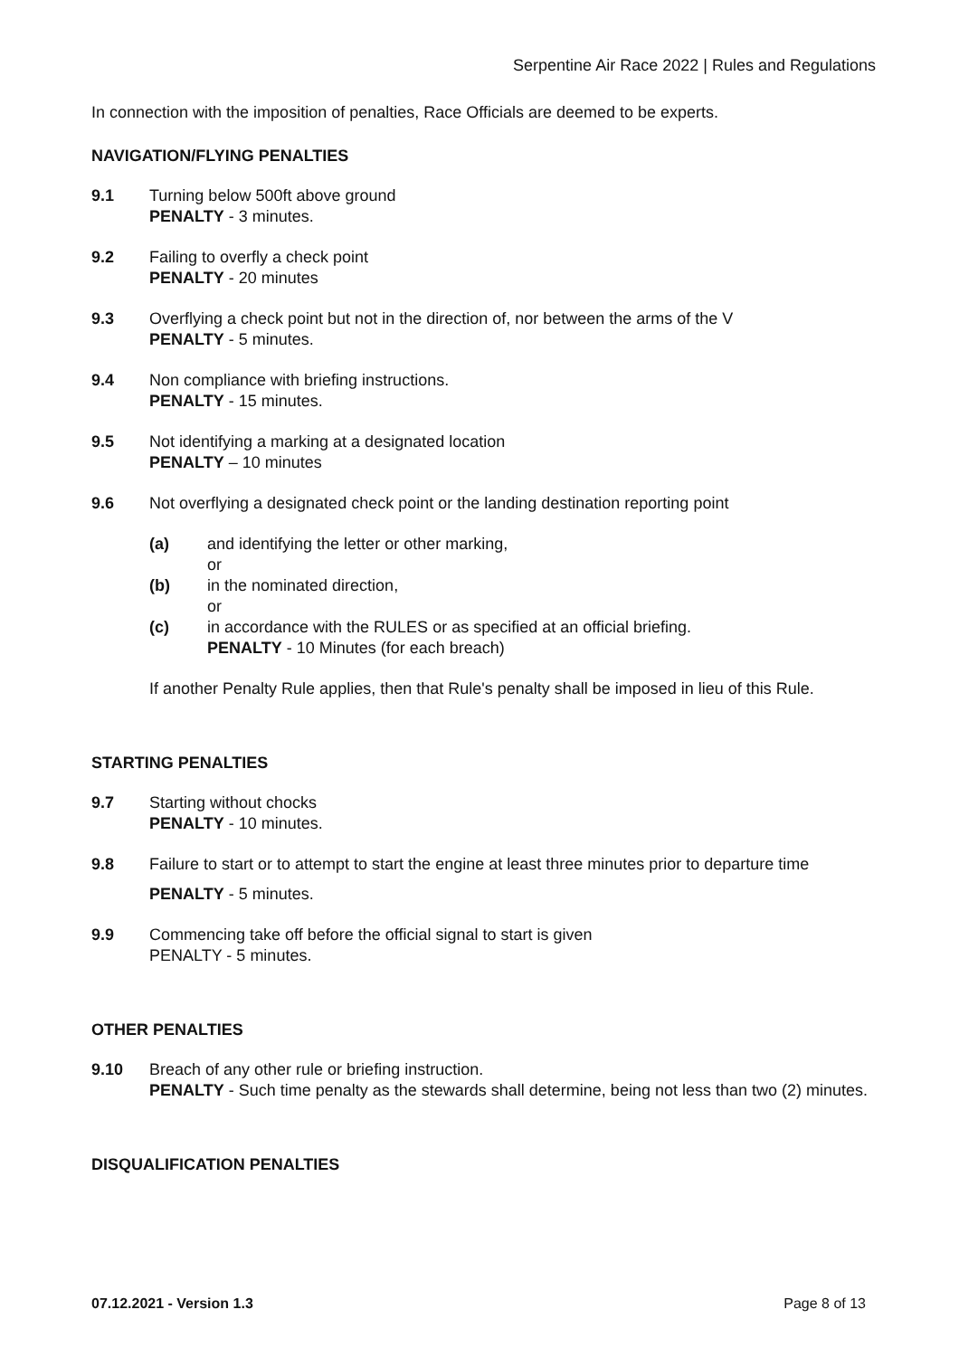Serpentine Air Race 2022 | Rules and Regulations
In connection with the imposition of penalties, Race Officials are deemed to be experts.
NAVIGATION/FLYING PENALTIES
9.1 Turning below 500ft above ground
PENALTY - 3 minutes.
9.2 Failing to overfly a check point
PENALTY - 20 minutes
9.3 Overflying a check point but not in the direction of, nor between the arms of the V
PENALTY - 5 minutes.
9.4 Non compliance with briefing instructions.
PENALTY - 15 minutes.
9.5 Not identifying a marking at a designated location
PENALTY – 10 minutes
9.6 Not overflying a designated check point or the landing destination reporting point
(a) and identifying the letter or other marking,
or
(b) in the nominated direction,
or
(c) in accordance with the RULES or as specified at an official briefing.
PENALTY - 10 Minutes (for each breach)
If another Penalty Rule applies, then that Rule's penalty shall be imposed in lieu of this Rule.
STARTING PENALTIES
9.7 Starting without chocks
PENALTY - 10 minutes.
9.8 Failure to start or to attempt to start the engine at least three minutes prior to departure time
PENALTY - 5 minutes.
9.9 Commencing take off before the official signal to start is given
PENALTY - 5 minutes.
OTHER PENALTIES
9.10 Breach of any other rule or briefing instruction.
PENALTY - Such time penalty as the stewards shall determine, being not less than two (2) minutes.
DISQUALIFICATION PENALTIES
07.12.2021 - Version 1.3 Page 8 of 13